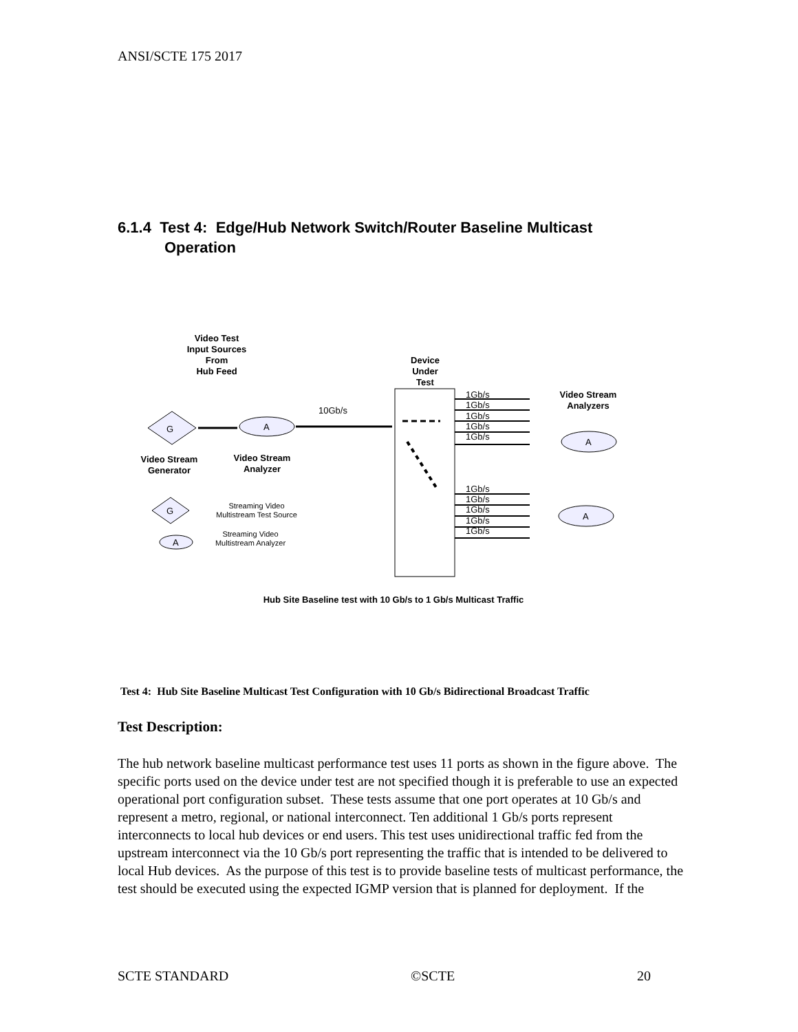ANSI/SCTE 175 2017
6.1.4 Test 4: Edge/Hub Network Switch/Router Baseline Multicast
Operation
Video Test
Input Sources
From
Hub Feed
Device
Under
Test
Video Stream
Analyzers
Video Stream
Generator
Video Stream
Analyzer
G
A
10Gb/s
1Gb/s
1Gb/s
1Gb/s
1Gb/s
1Gb/s
1Gb/s
1Gb/s
1Gb/s
1Gb/s
1Gb/s
A
A
G
Streaming Video
Multistream Test Source
A
Streaming Video
Multistream Analyzer
Hub Site Baseline test with 10 Gb/s to 1 Gb/s Multicast Traffic
Test 4: Hub Site Baseline Multicast Test Configuration with 10 Gb/s Bidirectional Broadcast Traffic
Test Description:
The hub network baseline multicast performance test uses 11 ports as shown in the figure above. The specific ports used on the device under test are not specified though it is preferable to use an expected operational port configuration subset. These tests assume that one port operates at 10 Gb/s and represent a metro, regional, or national interconnect. Ten additional 1 Gb/s ports represent interconnects to local hub devices or end users. This test uses unidirectional traffic fed from the upstream interconnect via the 10 Gb/s port representing the traffic that is intended to be delivered to local Hub devices. As the purpose of this test is to provide baseline tests of multicast performance, the test should be executed using the expected IGMP version that is planned for deployment. If the
SCTE STANDARD ©SCTE 20